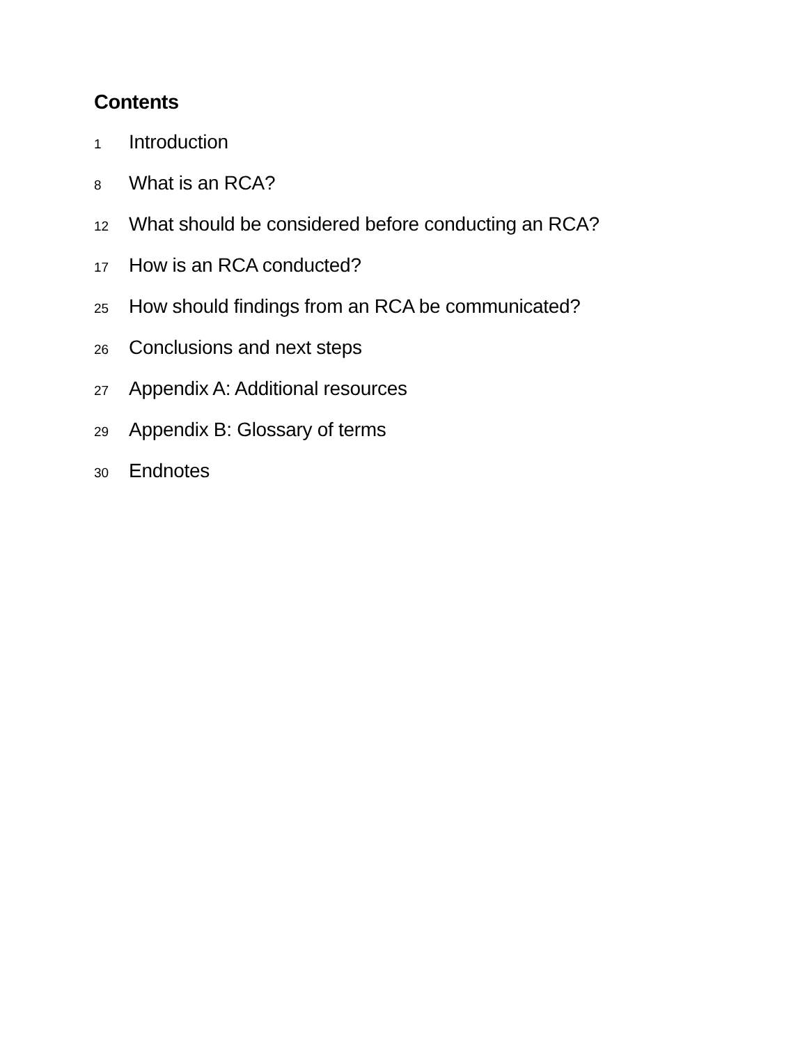Contents
1 Introduction
8 What is an RCA?
12 What should be considered before conducting an RCA?
17 How is an RCA conducted?
25 How should findings from an RCA be communicated?
26 Conclusions and next steps
27 Appendix A: Additional resources
29 Appendix B: Glossary of terms
30 Endnotes